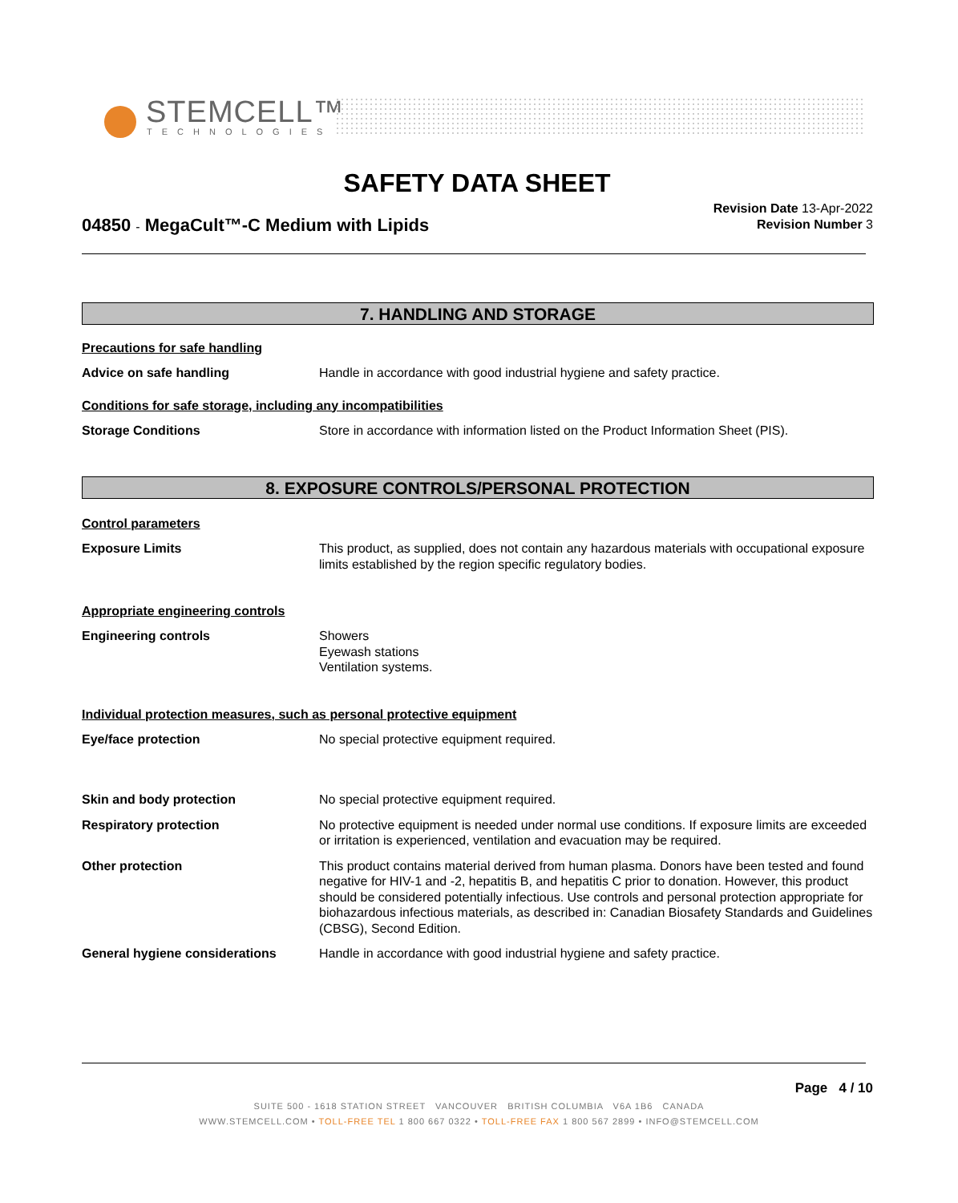STEMCELL™
TECHNOLOGIES
SAFETY DATA SHEET
04850 - MegaCult™-C Medium with Lipids
Revision Date 13-Apr-2022
Revision Number 3
7. HANDLING AND STORAGE
Precautions for safe handling
Advice on safe handling Handle in accordance with good industrial hygiene and safety practice.
Conditions for safe storage, including any incompatibilities
Storage Conditions Store in accordance with information listed on the Product Information Sheet (PIS).
8. EXPOSURE CONTROLS/PERSONAL PROTECTION
Control parameters
Exposure Limits This product, as supplied, does not contain any hazardous materials with occupational exposure limits established by the region specific regulatory bodies.
Appropriate engineering controls
Engineering controls Showers
Eyewash stations
Ventilation systems.
Individual protection measures, such as personal protective equipment
Eye/face protection No special protective equipment required.
Skin and body protection No special protective equipment required.
Respiratory protection No protective equipment is needed under normal use conditions. If exposure limits are exceeded or irritation is experienced, ventilation and evacuation may be required.
Other protection This product contains material derived from human plasma. Donors have been tested and found negative for HIV-1 and -2, hepatitis B, and hepatitis C prior to donation. However, this product should be considered potentially infectious. Use controls and personal protection appropriate for biohazardous infectious materials, as described in: Canadian Biosafety Standards and Guidelines (CBSG), Second Edition.
General hygiene considerations Handle in accordance with good industrial hygiene and safety practice.
Page 4 / 10
SUITE 500 - 1618 STATION STREET VANCOUVER BRITISH COLUMBIA V6A 1B6 CANADA
WWW.STEMCELL.COM • TOLL-FREE TEL 1 800 667 0322 • TOLL-FREE FAX 1 800 567 2899 • INFO@STEMCELL.COM